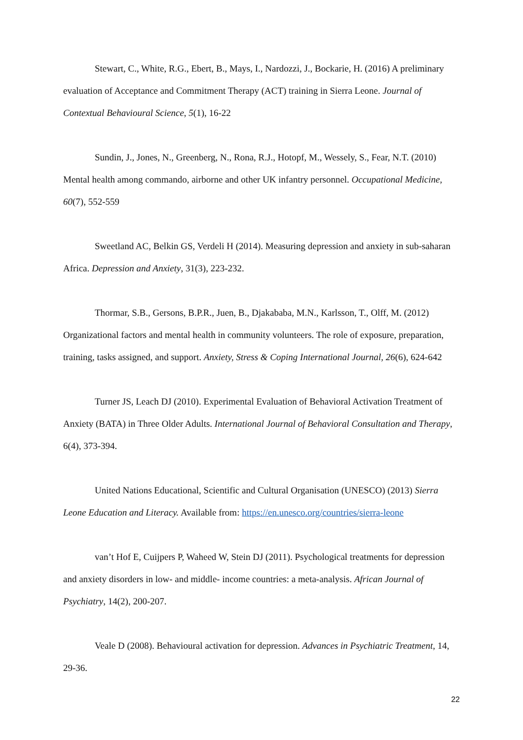Stewart, C., White, R.G., Ebert, B., Mays, I., Nardozzi, J., Bockarie, H. (2016) A preliminary evaluation of Acceptance and Commitment Therapy (ACT) training in Sierra Leone. Journal of Contextual Behavioural Science, 5(1), 16-22
Sundin, J., Jones, N., Greenberg, N., Rona, R.J., Hotopf, M., Wessely, S., Fear, N.T. (2010) Mental health among commando, airborne and other UK infantry personnel. Occupational Medicine, 60(7), 552-559
Sweetland AC, Belkin GS, Verdeli H (2014). Measuring depression and anxiety in sub-saharan Africa. Depression and Anxiety, 31(3), 223-232.
Thormar, S.B., Gersons, B.P.R., Juen, B., Djakababa, M.N., Karlsson, T., Olff, M. (2012) Organizational factors and mental health in community volunteers. The role of exposure, preparation, training, tasks assigned, and support. Anxiety, Stress & Coping International Journal, 26(6), 624-642
Turner JS, Leach DJ (2010). Experimental Evaluation of Behavioral Activation Treatment of Anxiety (BATA) in Three Older Adults. International Journal of Behavioral Consultation and Therapy, 6(4), 373-394.
United Nations Educational, Scientific and Cultural Organisation (UNESCO) (2013) Sierra Leone Education and Literacy. Available from: https://en.unesco.org/countries/sierra-leone
van’t Hof E, Cuijpers P, Waheed W, Stein DJ (2011). Psychological treatments for depression and anxiety disorders in low- and middle- income countries: a meta-analysis. African Journal of Psychiatry, 14(2), 200-207.
Veale D (2008). Behavioural activation for depression. Advances in Psychiatric Treatment, 14, 29-36.
22